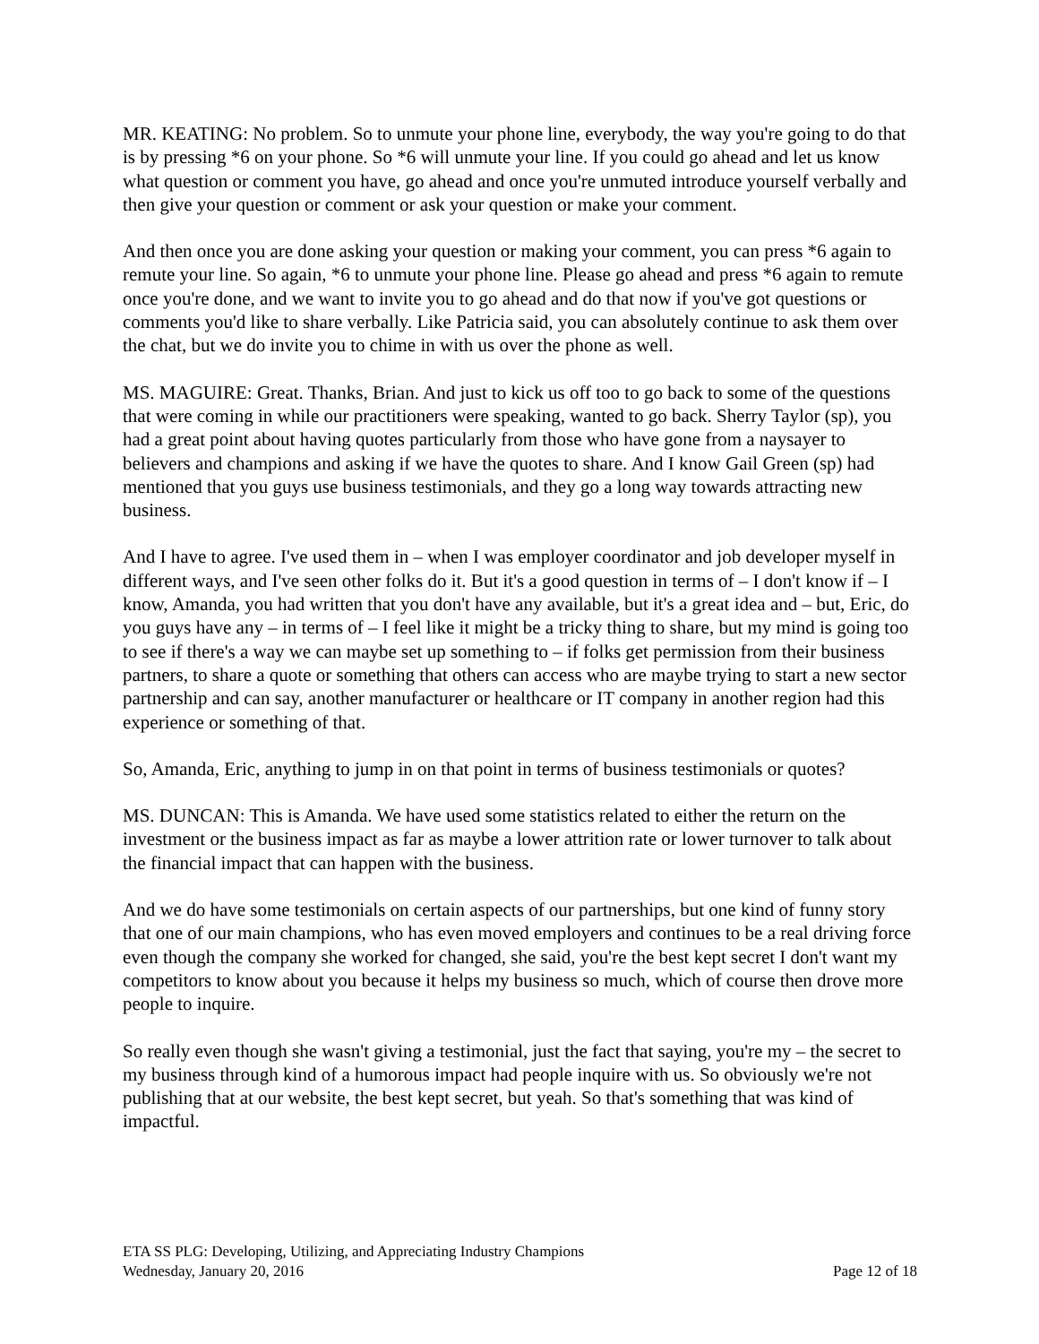MR. KEATING: No problem. So to unmute your phone line, everybody, the way you're going to do that is by pressing *6 on your phone. So *6 will unmute your line. If you could go ahead and let us know what question or comment you have, go ahead and once you're unmuted introduce yourself verbally and then give your question or comment or ask your question or make your comment.
And then once you are done asking your question or making your comment, you can press *6 again to remute your line. So again, *6 to unmute your phone line. Please go ahead and press *6 again to remute once you're done, and we want to invite you to go ahead and do that now if you've got questions or comments you'd like to share verbally. Like Patricia said, you can absolutely continue to ask them over the chat, but we do invite you to chime in with us over the phone as well.
MS. MAGUIRE: Great. Thanks, Brian. And just to kick us off too to go back to some of the questions that were coming in while our practitioners were speaking, wanted to go back. Sherry Taylor (sp), you had a great point about having quotes particularly from those who have gone from a naysayer to believers and champions and asking if we have the quotes to share. And I know Gail Green (sp) had mentioned that you guys use business testimonials, and they go a long way towards attracting new business.
And I have to agree. I've used them in – when I was employer coordinator and job developer myself in different ways, and I've seen other folks do it. But it's a good question in terms of – I don't know if – I know, Amanda, you had written that you don't have any available, but it's a great idea and – but, Eric, do you guys have any – in terms of – I feel like it might be a tricky thing to share, but my mind is going too to see if there's a way we can maybe set up something to – if folks get permission from their business partners, to share a quote or something that others can access who are maybe trying to start a new sector partnership and can say, another manufacturer or healthcare or IT company in another region had this experience or something of that.
So, Amanda, Eric, anything to jump in on that point in terms of business testimonials or quotes?
MS. DUNCAN: This is Amanda. We have used some statistics related to either the return on the investment or the business impact as far as maybe a lower attrition rate or lower turnover to talk about the financial impact that can happen with the business.
And we do have some testimonials on certain aspects of our partnerships, but one kind of funny story that one of our main champions, who has even moved employers and continues to be a real driving force even though the company she worked for changed, she said, you're the best kept secret I don't want my competitors to know about you because it helps my business so much, which of course then drove more people to inquire.
So really even though she wasn't giving a testimonial, just the fact that saying, you're my – the secret to my business through kind of a humorous impact had people inquire with us. So obviously we're not publishing that at our website, the best kept secret, but yeah. So that's something that was kind of impactful.
ETA SS PLG: Developing, Utilizing, and Appreciating Industry Champions
Wednesday, January 20, 2016 Page 12 of 18